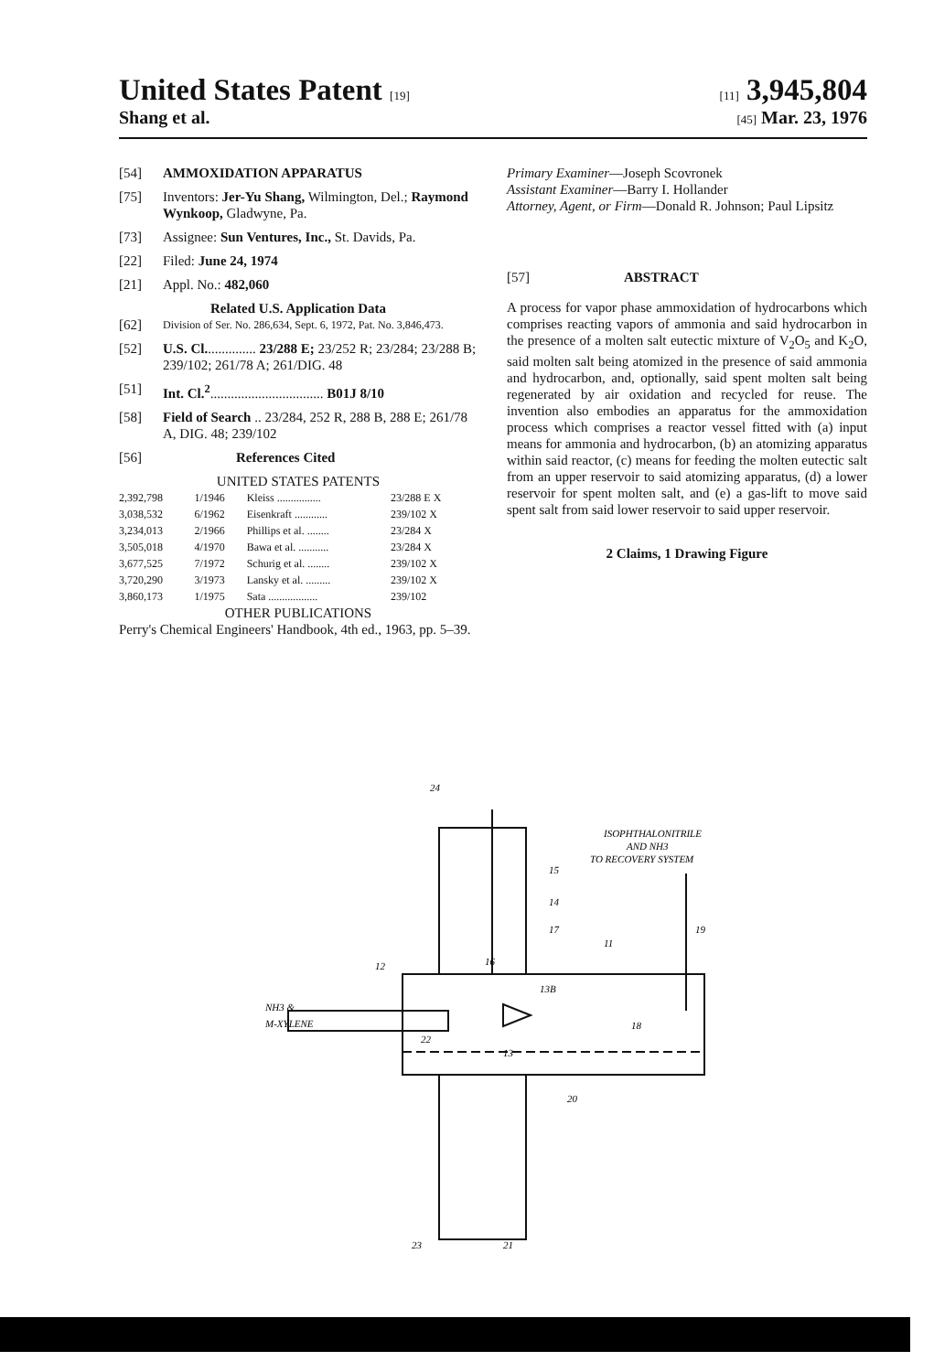United States Patent [19] [11] 3,945,804
Shang et al. [45] Mar. 23, 1976
[54] AMMOXIDATION APPARATUS
[75] Inventors: Jer-Yu Shang, Wilmington, Del.; Raymond Wynkoop, Gladwyne, Pa.
[73] Assignee: Sun Ventures, Inc., St. Davids, Pa.
[22] Filed: June 24, 1974
[21] Appl. No.: 482,060
Related U.S. Application Data
[62] Division of Ser. No. 286,634, Sept. 6, 1972, Pat. No. 3,846,473.
[52] U.S. Cl............... 23/288 E; 23/252 R; 23/284; 23/288 B; 239/102; 261/78 A; 261/DIG. 48
[51] Int. Cl.<sup>2</sup>................................. B01J 8/10
[58] Field of Search .. 23/284, 252 R, 288 B, 288 E; 261/78 A, DIG. 48; 239/102
[56] References Cited
UNITED STATES PATENTS
| 2,392,798 | 1/1946 | Kleiss ................ | 23/288 E X |
| 3,038,532 | 6/1962 | Eisenkraft ............ | 239/102 X |
| 3,234,013 | 2/1966 | Phillips et al. ........ | 23/284 X |
| 3,505,018 | 4/1970 | Bawa et al. ........... | 23/284 X |
| 3,677,525 | 7/1972 | Schurig et al. ........ | 239/102 X |
| 3,720,290 | 3/1973 | Lansky et al. ......... | 239/102 X |
| 3,860,173 | 1/1975 | Sata .................. | 239/102 |
OTHER PUBLICATIONS
Perry's Chemical Engineers' Handbook, 4th ed., 1963, pp. 5–39.
Primary Examiner—Joseph Scovronek
Assistant Examiner—Barry I. Hollander
Attorney, Agent, or Firm—Donald R. Johnson; Paul Lipsitz
[57] ABSTRACT
A process for vapor phase ammoxidation of hydrocarbons which comprises reacting vapors of ammonia and said hydrocarbon in the presence of a molten salt eutectic mixture of V<sub>2</sub>O<sub>5</sub> and K<sub>2</sub>O, said molten salt being atomized in the presence of said ammonia and hydrocarbon, and, optionally, said spent molten salt being regenerated by air oxidation and recycled for reuse. The invention also embodies an apparatus for the ammoxidation process which comprises a reactor vessel fitted with (a) input means for ammonia and hydrocarbon, (b) an atomizing apparatus within said reactor, (c) means for feeding the molten eutectic salt from an upper reservoir to said atomizing apparatus, (d) a lower reservoir for spent molten salt, and (e) a gas-lift to move said spent salt from said lower reservoir to said upper reservoir.
2 Claims, 1 Drawing Figure
NH3 &
M-XYLENE
ISOPHTHALONITRILE
AND NH3
TO RECOVERY SYSTEM
24
15
14
17
16
11
12
19
18
13B
13
22
20
21
23